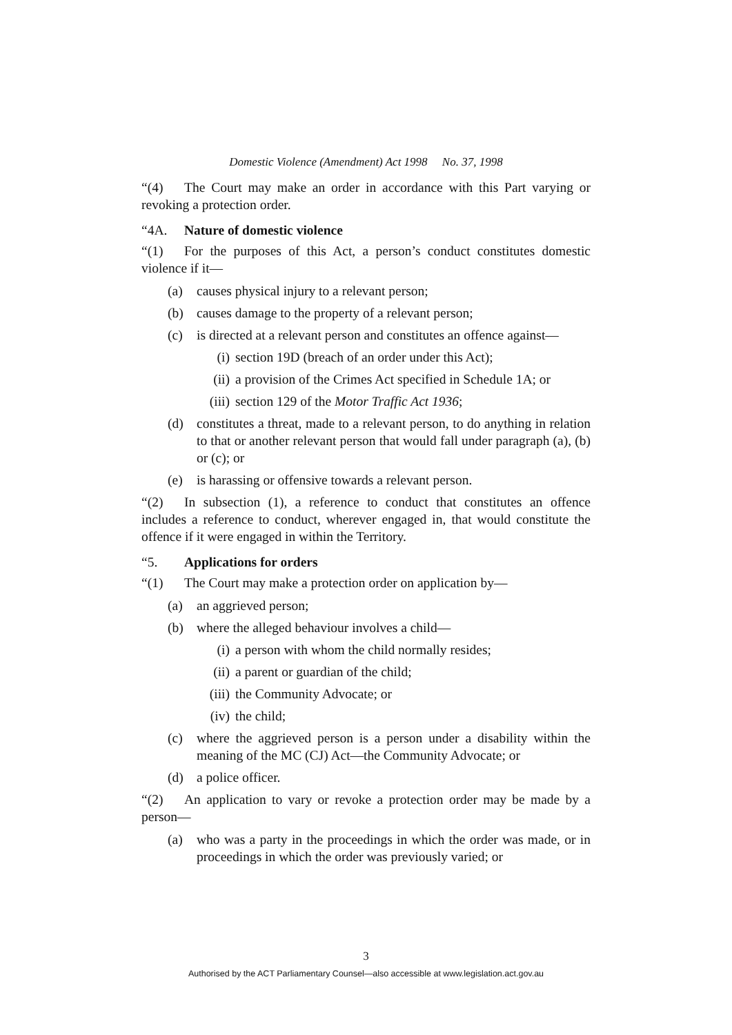Domestic Violence (Amendment) Act 1998 No. 37, 1998
“(4) The Court may make an order in accordance with this Part varying or revoking a protection order.
“4A. Nature of domestic violence
“(1) For the purposes of this Act, a person’s conduct constitutes domestic violence if it—
(a) causes physical injury to a relevant person;
(b) causes damage to the property of a relevant person;
(c) is directed at a relevant person and constitutes an offence against—
(i) section 19D (breach of an order under this Act);
(ii) a provision of the Crimes Act specified in Schedule 1A; or
(iii) section 129 of the Motor Traffic Act 1936;
(d) constitutes a threat, made to a relevant person, to do anything in relation to that or another relevant person that would fall under paragraph (a), (b) or (c); or
(e) is harassing or offensive towards a relevant person.
“(2) In subsection (1), a reference to conduct that constitutes an offence includes a reference to conduct, wherever engaged in, that would constitute the offence if it were engaged in within the Territory.
“5. Applications for orders
“(1) The Court may make a protection order on application by—
(a) an aggrieved person;
(b) where the alleged behaviour involves a child—
(i) a person with whom the child normally resides;
(ii) a parent or guardian of the child;
(iii) the Community Advocate; or
(iv) the child;
(c) where the aggrieved person is a person under a disability within the meaning of the MC (CJ) Act—the Community Advocate; or
(d) a police officer.
“(2) An application to vary or revoke a protection order may be made by a person—
(a) who was a party in the proceedings in which the order was made, or in proceedings in which the order was previously varied; or
3
Authorised by the ACT Parliamentary Counsel—also accessible at www.legislation.act.gov.au